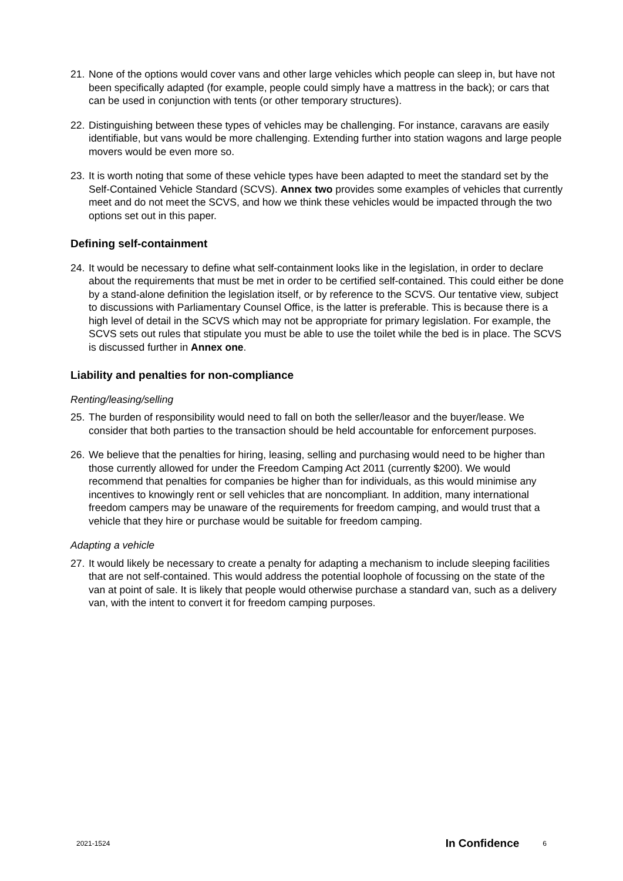21.
None of the options would cover vans and other large vehicles which people can sleep in, but have not been specifically adapted (for example, people could simply have a mattress in the back); or cars that can be used in conjunction with tents (or other temporary structures).
22.
Distinguishing between these types of vehicles may be challenging. For instance, caravans are easily identifiable, but vans would be more challenging. Extending further into station wagons and large people movers would be even more so.
23.
It is worth noting that some of these vehicle types have been adapted to meet the standard set by the Self-Contained Vehicle Standard (SCVS). Annex two provides some examples of vehicles that currently meet and do not meet the SCVS, and how we think these vehicles would be impacted through the two options set out in this paper.
Defining self-containment
24.
It would be necessary to define what self-containment looks like in the legislation, in order to declare about the requirements that must be met in order to be certified self-contained. This could either be done by a stand-alone definition the legislation itself, or by reference to the SCVS. Our tentative view, subject to discussions with Parliamentary Counsel Office, is the latter is preferable. This is because there is a high level of detail in the SCVS which may not be appropriate for primary legislation. For example, the SCVS sets out rules that stipulate you must be able to use the toilet while the bed is in place. The SCVS is discussed further in Annex one.
Liability and penalties for non-compliance
Renting/leasing/selling
25.
The burden of responsibility would need to fall on both the seller/leasor and the buyer/lease. We consider that both parties to the transaction should be held accountable for enforcement purposes.
26.
We believe that the penalties for hiring, leasing, selling and purchasing would need to be higher than those currently allowed for under the Freedom Camping Act 2011 (currently $200). We would recommend that penalties for companies be higher than for individuals, as this would minimise any incentives to knowingly rent or sell vehicles that are noncompliant. In addition, many international freedom campers may be unaware of the requirements for freedom camping, and would trust that a vehicle that they hire or purchase would be suitable for freedom camping.
Adapting a vehicle
27.
It would likely be necessary to create a penalty for adapting a mechanism to include sleeping facilities that are not self-contained. This would address the potential loophole of focussing on the state of the van at point of sale. It is likely that people would otherwise purchase a standard van, such as a delivery van, with the intent to convert it for freedom camping purposes.
2021-1524 In Confidence 6